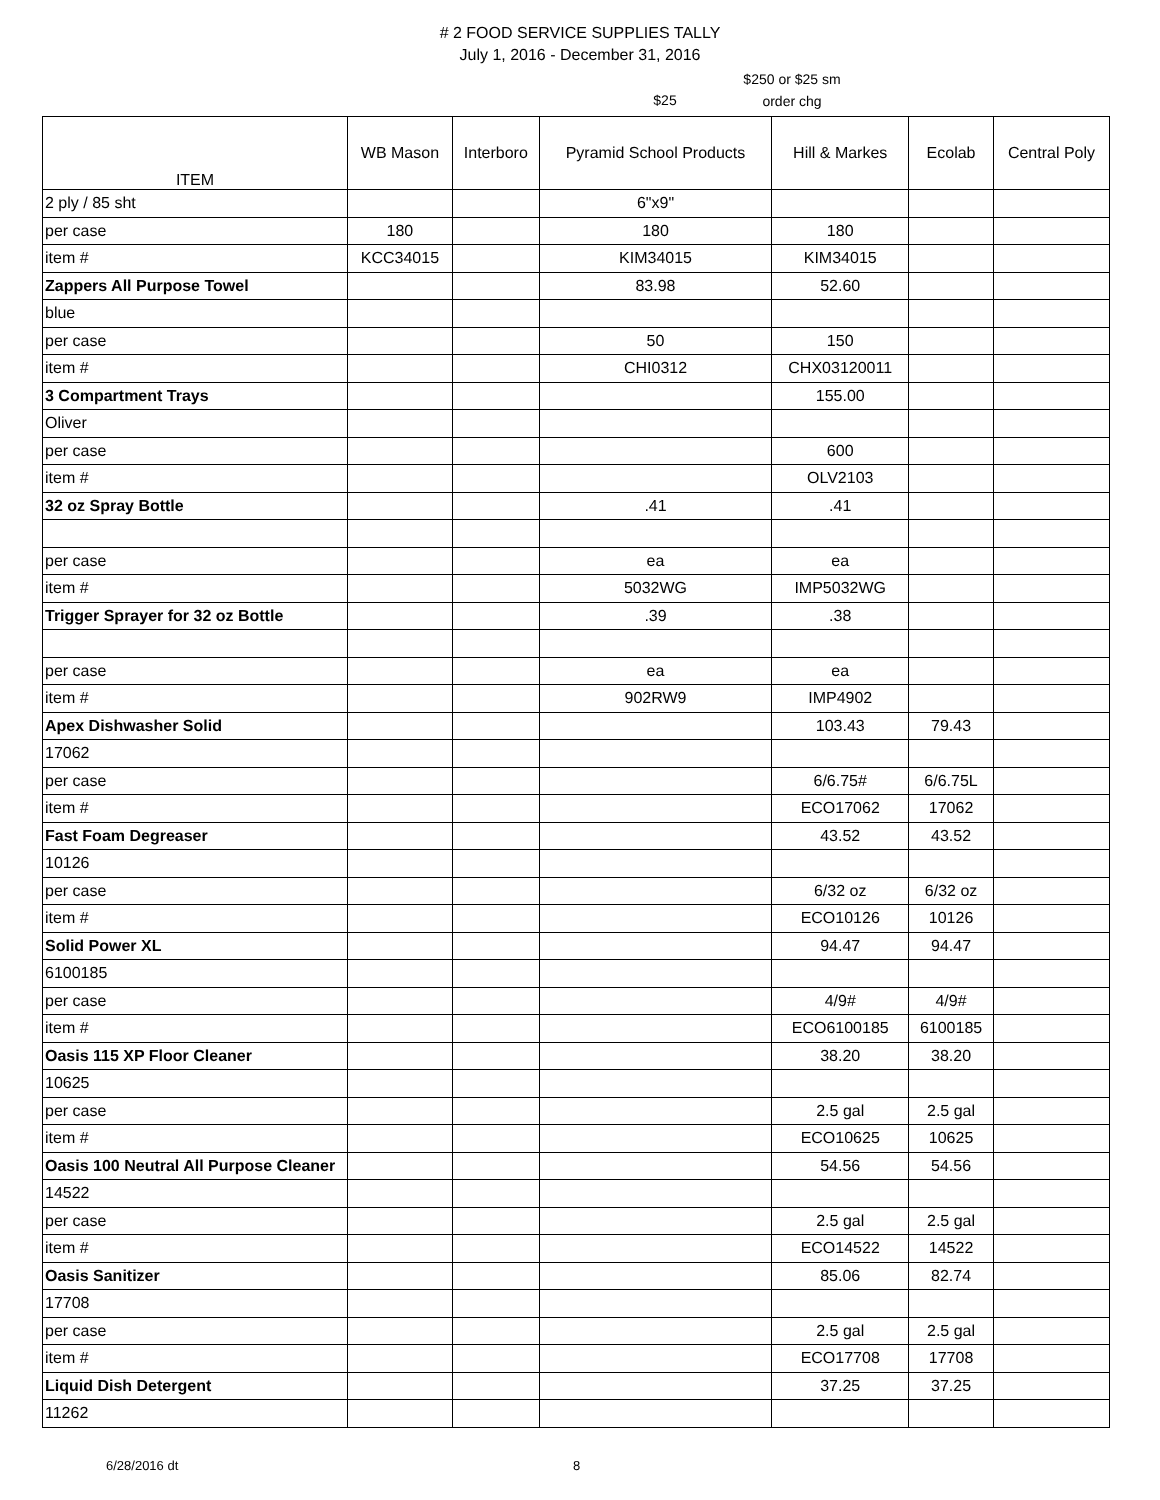# 2 FOOD SERVICE SUPPLIES TALLY
July 1, 2016 - December 31, 2016
$25
$250 or $25 sm
order chg
| ITEM | WB Mason | Interboro | Pyramid School Products | Hill & Markes | Ecolab | Central Poly |
| --- | --- | --- | --- | --- | --- | --- |
| 2 ply / 85 sht | | | 6"x9" | | | |
| per case | 180 | | 180 | 180 | | |
| item # | KCC34015 | | KIM34015 | KIM34015 | | |
| Zappers All Purpose Towel | | | 83.98 | 52.60 | | |
| blue | | | | | | |
| per case | | | 50 | 150 | | |
| item # | | | CHI0312 | CHX03120011 | | |
| 3 Compartment Trays | | | | 155.00 | | |
| Oliver | | | | | | |
| per case | | | | 600 | | |
| item # | | | | OLV2103 | | |
| 32 oz Spray Bottle | | | .41 | .41 | | |
| per case | | | ea | ea | | |
| item # | | | 5032WG | IMP5032WG | | |
| Trigger Sprayer for 32 oz Bottle | | | .39 | .38 | | |
| per case | | | ea | ea | | |
| item # | | | 902RW9 | IMP4902 | | |
| Apex Dishwasher Solid | | | | 103.43 | 79.43 | |
| 17062 | | | | | | |
| per case | | | | 6/6.75# | 6/6.75L | |
| item # | | | | ECO17062 | 17062 | |
| Fast Foam Degreaser | | | | 43.52 | 43.52 | |
| 10126 | | | | | | |
| per case | | | | 6/32 oz | 6/32 oz | |
| item # | | | | ECO10126 | 10126 | |
| Solid Power XL | | | | 94.47 | 94.47 | |
| 6100185 | | | | | | |
| per case | | | | 4/9# | 4/9# | |
| item # | | | | ECO6100185 | 6100185 | |
| Oasis 115 XP Floor Cleaner | | | | 38.20 | 38.20 | |
| 10625 | | | | | | |
| per case | | | | 2.5 gal | 2.5 gal | |
| item # | | | | ECO10625 | 10625 | |
| Oasis 100 Neutral All Purpose Cleaner | | | | 54.56 | 54.56 | |
| 14522 | | | | | | |
| per case | | | | 2.5 gal | 2.5 gal | |
| item # | | | | ECO14522 | 14522 | |
| Oasis Sanitizer | | | | 85.06 | 82.74 | |
| 17708 | | | | | | |
| per case | | | | 2.5 gal | 2.5 gal | |
| item # | | | | ECO17708 | 17708 | |
| Liquid Dish Detergent | | | | 37.25 | 37.25 | |
| 11262 | | | | | | |
6/28/2016 dt 8